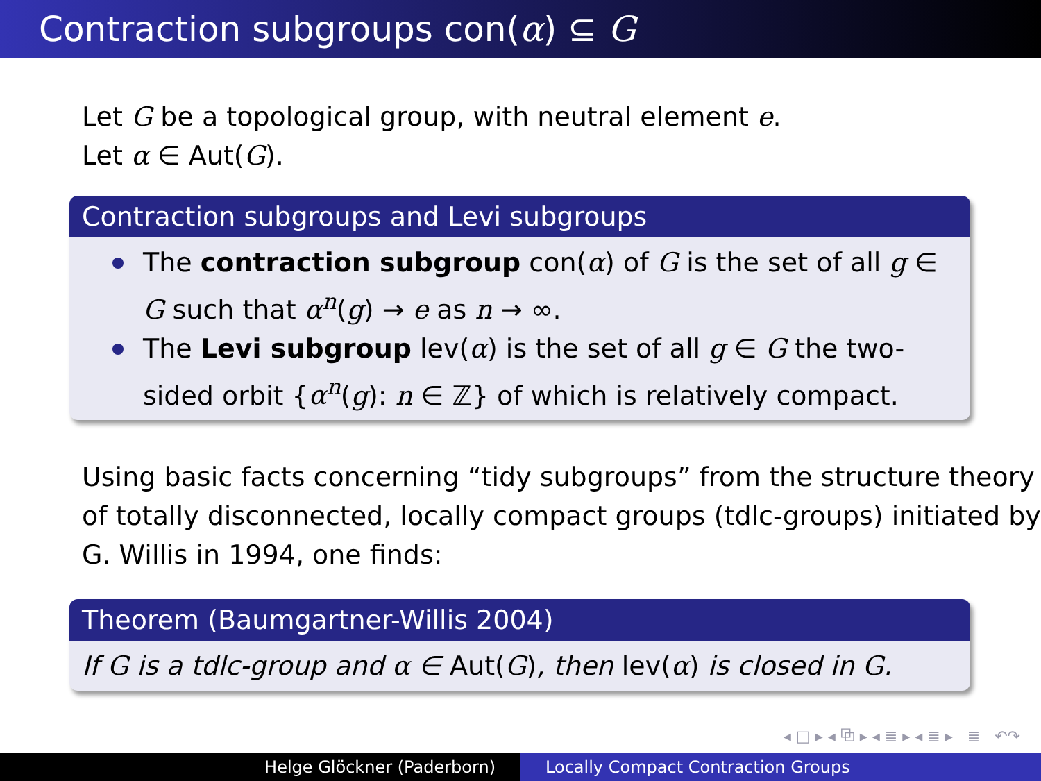Contraction subgroups con(α) ⊆ G
Let G be a topological group, with neutral element e.
Let α ∈ Aut(G).
Contraction subgroups and Levi subgroups
The contraction subgroup con(α) of G is the set of all g ∈ G such that α<sup>n</sup>(g) → e as n → ∞.
The Levi subgroup lev(α) is the set of all g ∈ G the two-sided orbit {α<sup>n</sup>(g): n ∈ ℤ} of which is relatively compact.
Using basic facts concerning “tidy subgroups” from the structure theory of totally disconnected, locally compact groups (tdlc-groups) initiated by G. Willis in 1994, one finds:
Theorem (Baumgartner-Willis 2004)
If G is a tdlc-group and α ∈ Aut(G), then lev(α) is closed in G.
◂ □ ▸ ◂ ⧉ ▸ ◂ ≣ ▸ ◂ ≣ ▸ ≣ ↶↷
Helge Glöckner (Paderborn) Locally Compact Contraction Groups